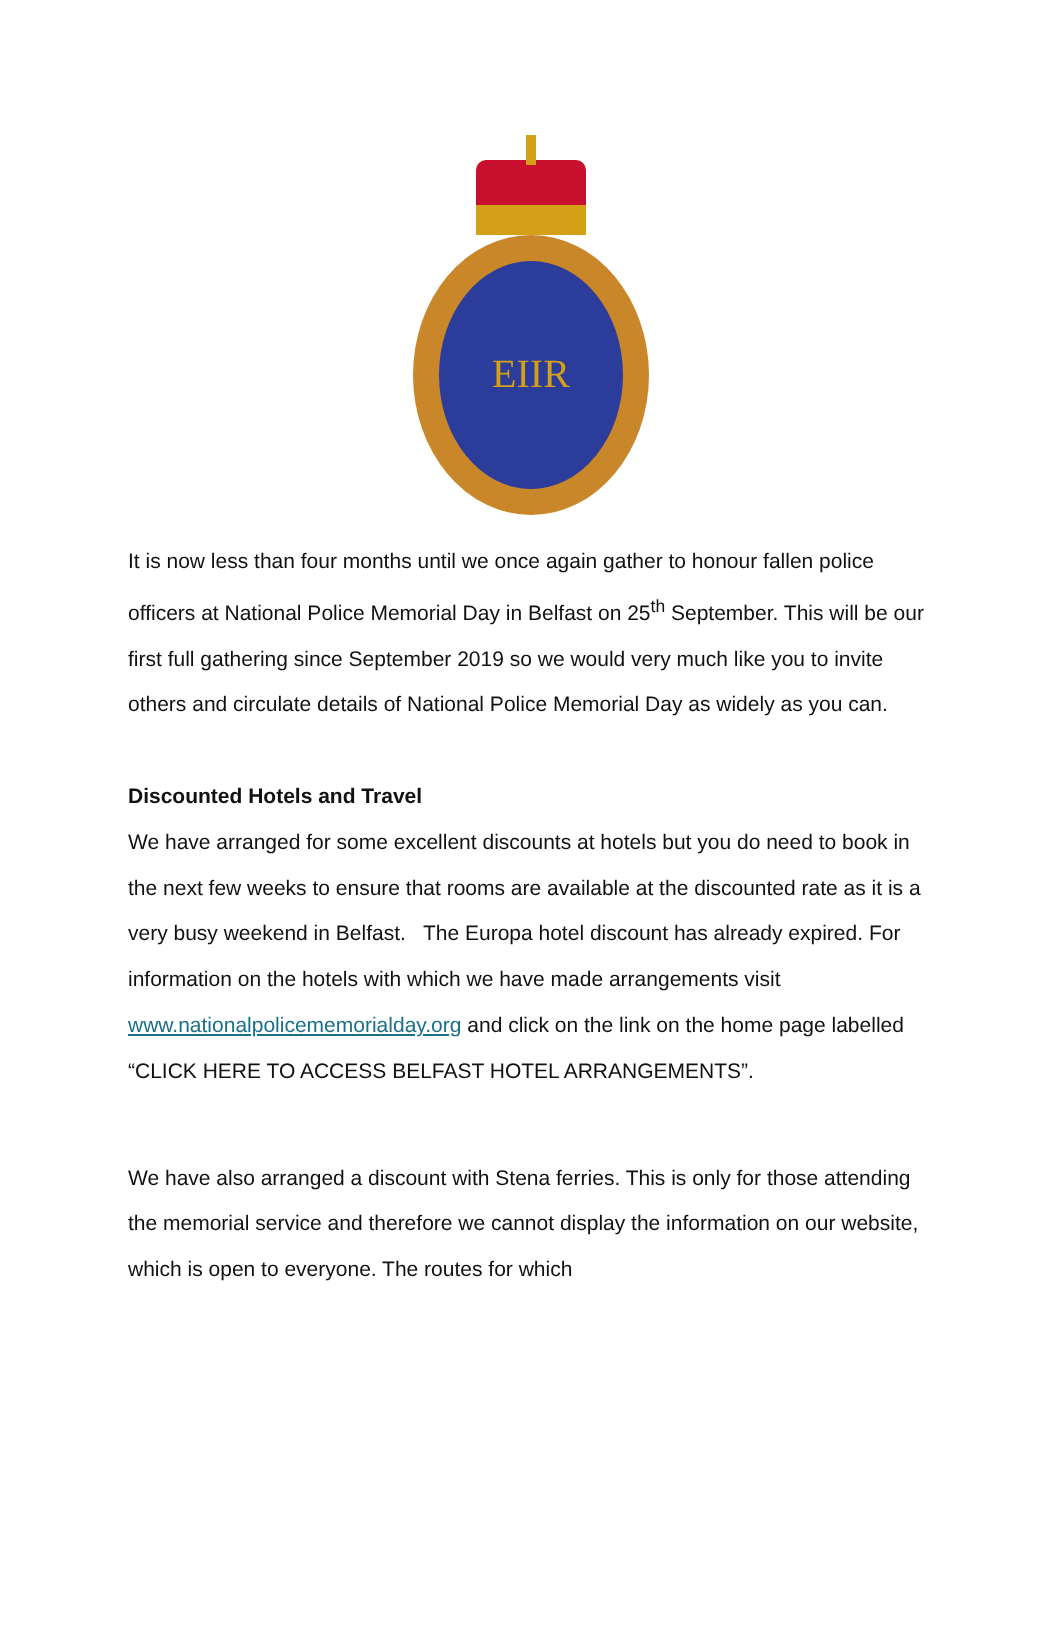EIIR
It is now less than four months until we once again gather to honour fallen police officers at National Police Memorial Day in Belfast on 25<sup>th</sup> September. This will be our first full gathering since September 2019 so we would very much like you to invite others and circulate details of National Police Memorial Day as widely as you can.
Discounted Hotels and Travel
We have arranged for some excellent discounts at hotels but you do need to book in the next few weeks to ensure that rooms are available at the discounted rate as it is a very busy weekend in Belfast. The Europa hotel discount has already expired. For information on the hotels with which we have made arrangements visit www.nationalpolicememorialday.org and click on the link on the home page labelled “CLICK HERE TO ACCESS BELFAST HOTEL ARRANGEMENTS”.
We have also arranged a discount with Stena ferries. This is only for those attending the memorial service and therefore we cannot display the information on our website, which is open to everyone. The routes for which